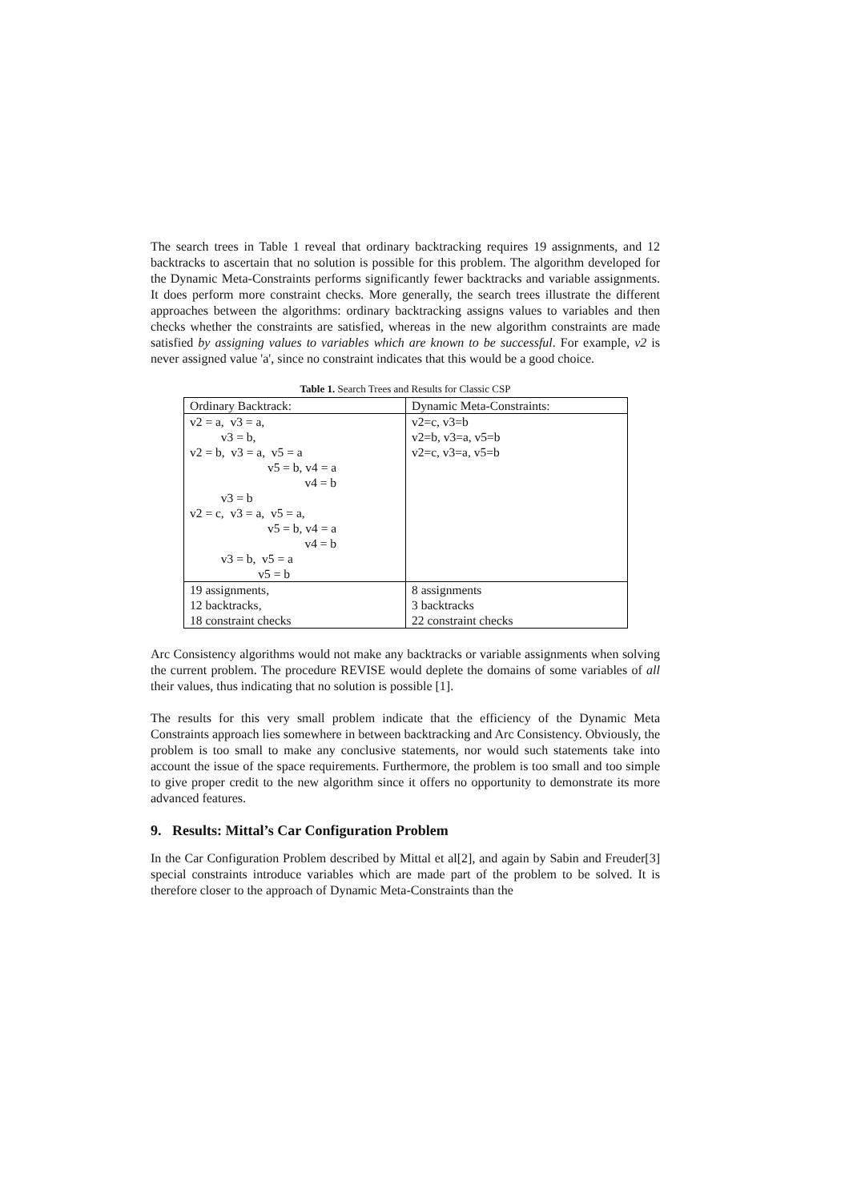The search trees in Table 1 reveal that ordinary backtracking requires 19 assignments, and 12 backtracks to ascertain that no solution is possible for this problem. The algorithm developed for the Dynamic Meta-Constraints performs significantly fewer backtracks and variable assignments. It does perform more constraint checks. More generally, the search trees illustrate the different approaches between the algorithms: ordinary backtracking assigns values to variables and then checks whether the constraints are satisfied, whereas in the new algorithm constraints are made satisfied by assigning values to variables which are known to be successful. For example, v2 is never assigned value 'a', since no constraint indicates that this would be a good choice.
Table 1. Search Trees and Results for Classic CSP
| Ordinary Backtrack: | Dynamic Meta-Constraints: |
| --- | --- |
| v2 = a, v3 = a, v3 = b, v2 = b, v3 = a, v5 = a v5 = b, v4 = a v4 = b v3 = b v2 = c, v3 = a, v5 = a, v5 = b, v4 = a v4 = b v3 = b, v5 = a v5 = b | v2=c, v3=b v2=b, v3=a, v5=b v2=c, v3=a, v5=b |
| 19 assignments, 12 backtracks, 18 constraint checks | 8 assignments 3 backtracks 22 constraint checks |
Arc Consistency algorithms would not make any backtracks or variable assignments when solving the current problem. The procedure REVISE would deplete the domains of some variables of all their values, thus indicating that no solution is possible [1].
The results for this very small problem indicate that the efficiency of the Dynamic Meta Constraints approach lies somewhere in between backtracking and Arc Consistency. Obviously, the problem is too small to make any conclusive statements, nor would such statements take into account the issue of the space requirements. Furthermore, the problem is too small and too simple to give proper credit to the new algorithm since it offers no opportunity to demonstrate its more advanced features.
9. Results: Mittal’s Car Configuration Problem
In the Car Configuration Problem described by Mittal et al[2], and again by Sabin and Freuder[3] special constraints introduce variables which are made part of the problem to be solved. It is therefore closer to the approach of Dynamic Meta-Constraints than the